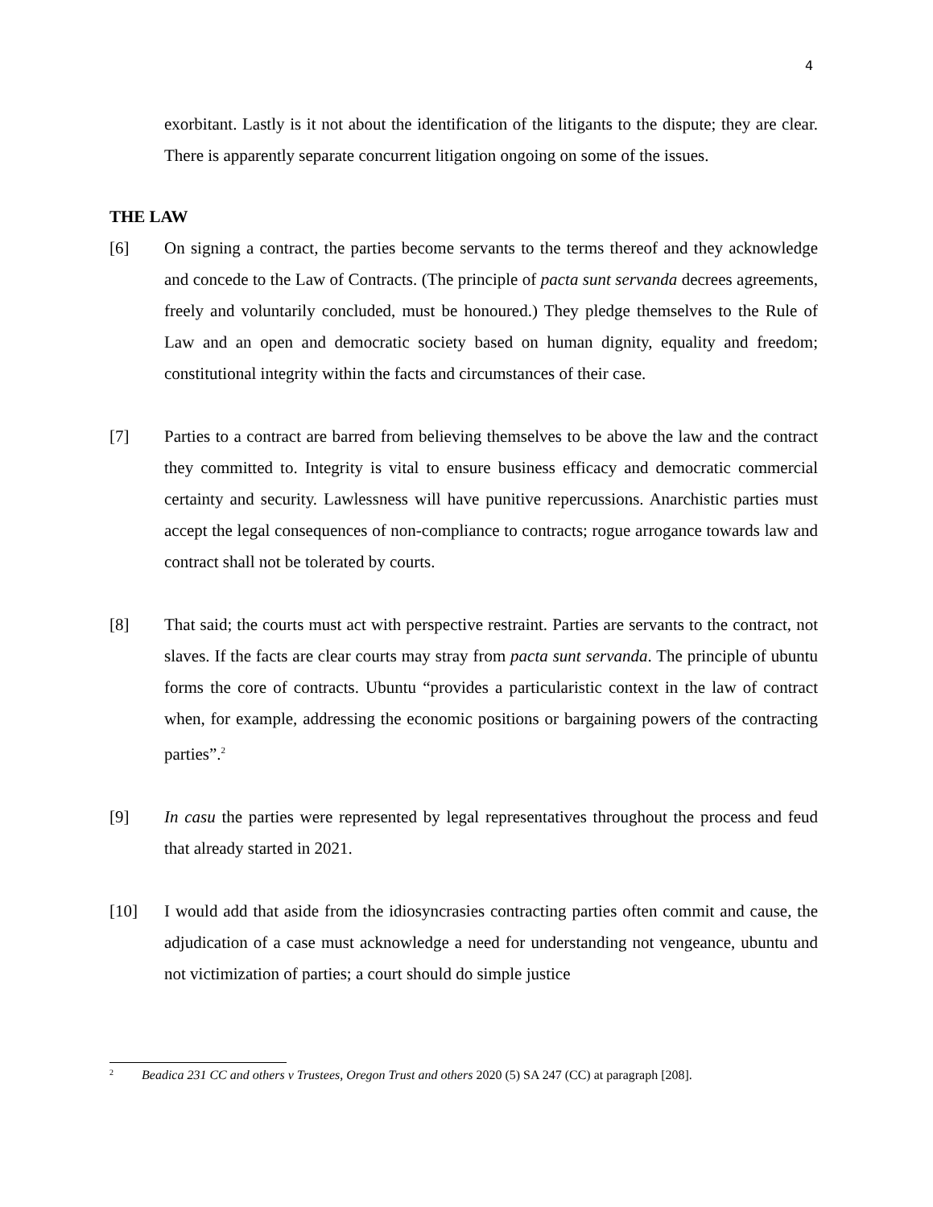4
exorbitant. Lastly is it not about the identification of the litigants to the dispute; they are clear. There is apparently separate concurrent litigation ongoing on some of the issues.
THE LAW
[6] On signing a contract, the parties become servants to the terms thereof and they acknowledge and concede to the Law of Contracts. (The principle of pacta sunt servanda decrees agreements, freely and voluntarily concluded, must be honoured.) They pledge themselves to the Rule of Law and an open and democratic society based on human dignity, equality and freedom; constitutional integrity within the facts and circumstances of their case.
[7] Parties to a contract are barred from believing themselves to be above the law and the contract they committed to. Integrity is vital to ensure business efficacy and democratic commercial certainty and security. Lawlessness will have punitive repercussions. Anarchistic parties must accept the legal consequences of non-compliance to contracts; rogue arrogance towards law and contract shall not be tolerated by courts.
[8] That said; the courts must act with perspective restraint. Parties are servants to the contract, not slaves. If the facts are clear courts may stray from pacta sunt servanda. The principle of ubuntu forms the core of contracts. Ubuntu “provides a particularistic context in the law of contract when, for example, addressing the economic positions or bargaining powers of the contracting parties”.<sup>2</sup>
[9] In casu the parties were represented by legal representatives throughout the process and feud that already started in 2021.
[10] I would add that aside from the idiosyncrasies contracting parties often commit and cause, the adjudication of a case must acknowledge a need for understanding not vengeance, ubuntu and not victimization of parties; a court should do simple justice
<sup>2</sup> Beadica 231 CC and others v Trustees, Oregon Trust and others 2020 (5) SA 247 (CC) at paragraph [208].